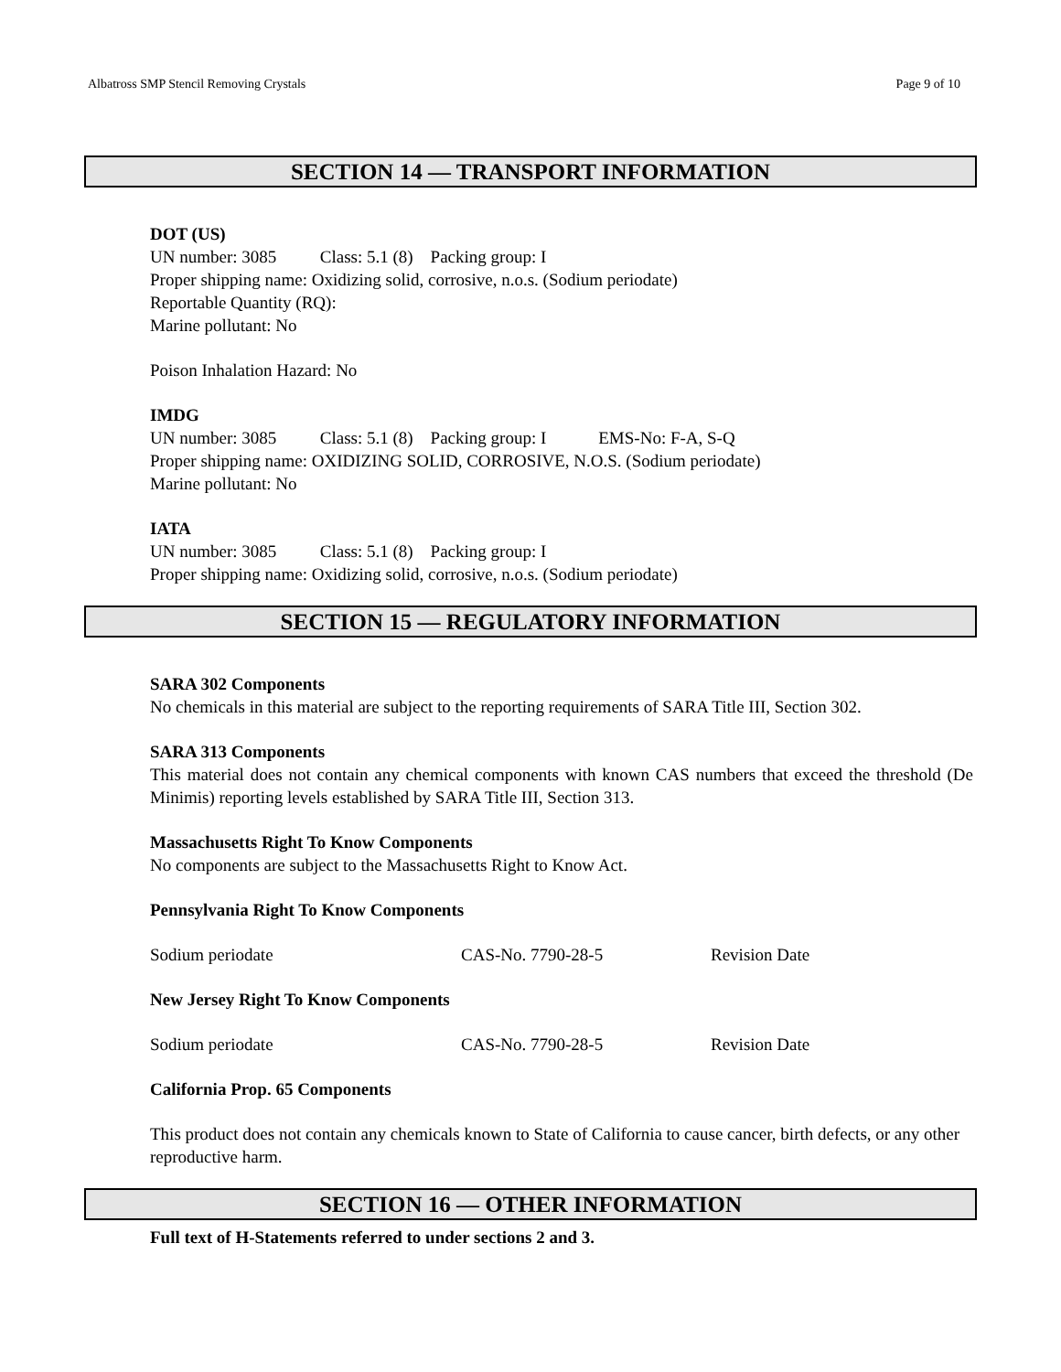Albatross SMP Stencil Removing Crystals Page 9 of 10
SECTION 14 — TRANSPORT INFORMATION
DOT (US)
UN number: 3085 Class: 5.1 (8) Packing group: I
Proper shipping name: Oxidizing solid, corrosive, n.o.s. (Sodium periodate)
Reportable Quantity (RQ):
Marine pollutant: No
Poison Inhalation Hazard: No
IMDG
UN number: 3085 Class: 5.1 (8) Packing group: I EMS-No: F-A, S-Q
Proper shipping name: OXIDIZING SOLID, CORROSIVE, N.O.S. (Sodium periodate)
Marine pollutant: No
IATA
UN number: 3085 Class: 5.1 (8) Packing group: I
Proper shipping name: Oxidizing solid, corrosive, n.o.s. (Sodium periodate)
SECTION 15 — REGULATORY INFORMATION
SARA 302 Components
No chemicals in this material are subject to the reporting requirements of SARA Title III, Section 302.
SARA 313 Components
This material does not contain any chemical components with known CAS numbers that exceed the threshold (De Minimis) reporting levels established by SARA Title III, Section 313.
Massachusetts Right To Know Components
No components are subject to the Massachusetts Right to Know Act.
Pennsylvania Right To Know Components
Sodium periodate CAS-No. 7790-28-5 Revision Date
New Jersey Right To Know Components
Sodium periodate CAS-No. 7790-28-5 Revision Date
California Prop. 65 Components
This product does not contain any chemicals known to State of California to cause cancer, birth defects, or any other reproductive harm.
SECTION 16 — OTHER INFORMATION
Full text of H-Statements referred to under sections 2 and 3.